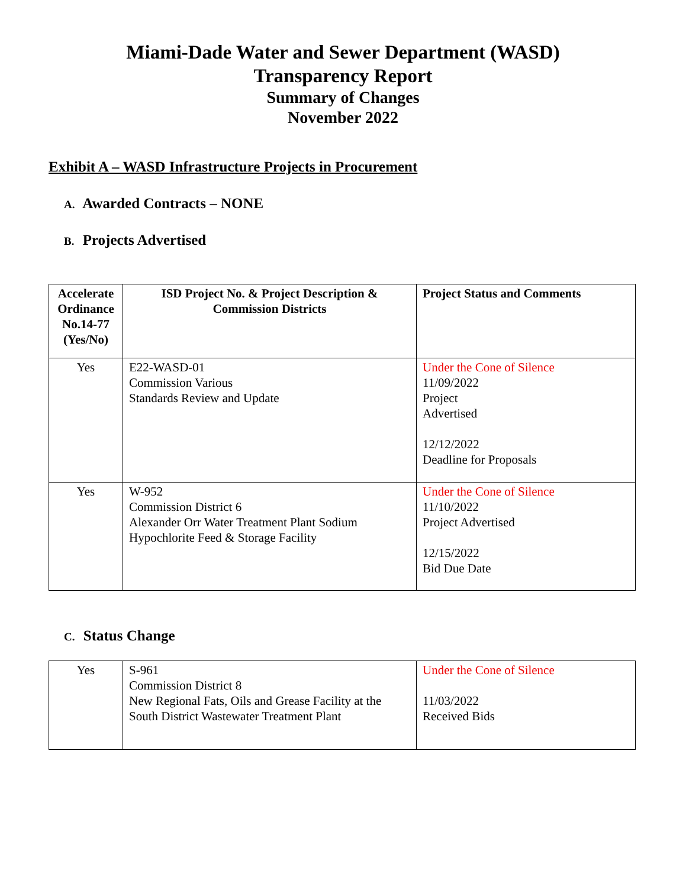Miami-Dade Water and Sewer Department (WASD)
Transparency Report
Summary of Changes
November 2022
Exhibit A – WASD Infrastructure Projects in Procurement
A. Awarded Contracts – NONE
B. Projects Advertised
| Accelerate Ordinance No.14-77 (Yes/No) | ISD Project No. & Project Description & Commission Districts | Project Status and Comments |
| --- | --- | --- |
| Yes | E22-WASD-01 Commission Various Standards Review and Update | Under the Cone of Silence 11/09/2022 Project Advertised 12/12/2022 Deadline for Proposals |
| Yes | W-952 Commission District 6 Alexander Orr Water Treatment Plant Sodium Hypochlorite Feed & Storage Facility | Under the Cone of Silence 11/10/2022 Project Advertised 12/15/2022 Bid Due Date |
C. Status Change
| Yes | S-961 Commission District 8 New Regional Fats, Oils and Grease Facility at the South District Wastewater Treatment Plant | Under the Cone of Silence 11/03/2022 Received Bids |